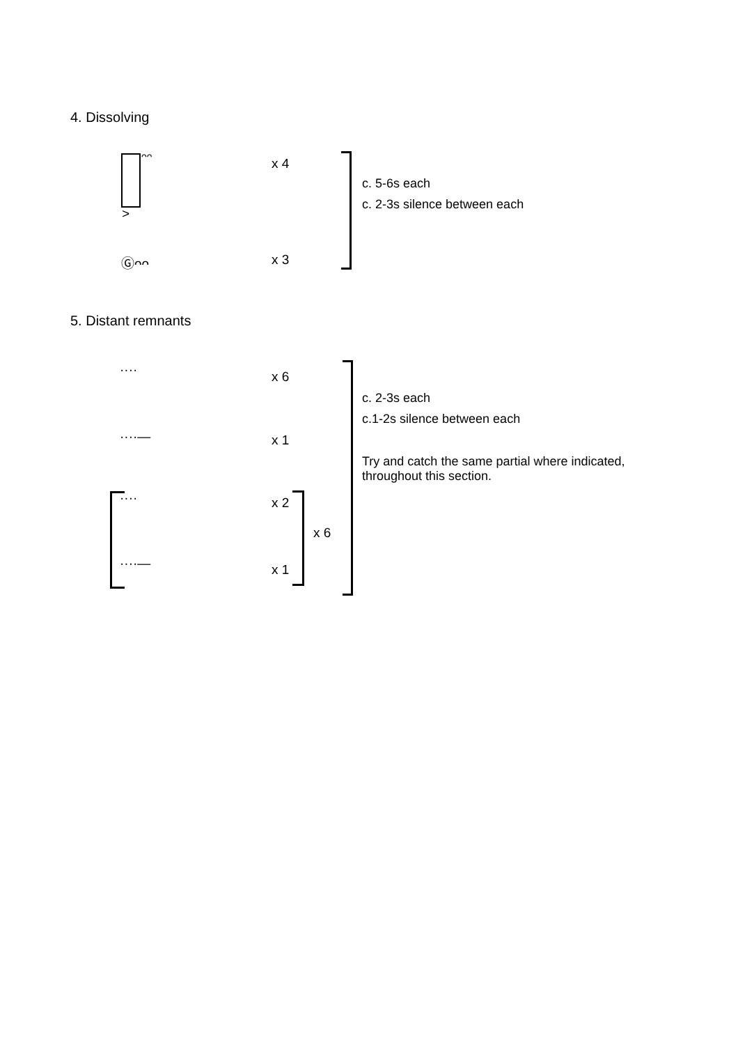4. Dissolving
ᴖᴖ
>
x 4
c. 5-6s each
c. 2-3s silence between each
Ⓖᴖᴖ x 3
5. Distant remnants
···· x 6
c. 2-3s each
c.1-2s silence between each
Try and catch the same partial where indicated,
throughout this section.
····— x 1
···· x 2
x 6
····— x 1